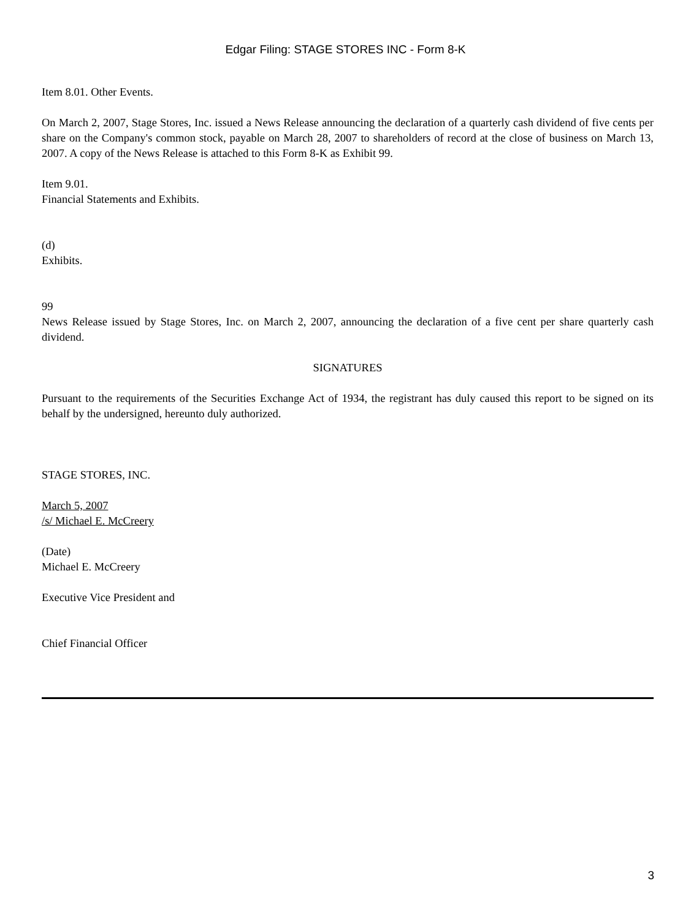Edgar Filing: STAGE STORES INC - Form 8-K
Item 8.01. Other Events.
On March 2, 2007, Stage Stores, Inc. issued a News Release announcing the declaration of a quarterly cash dividend of five cents per share on the Company's common stock, payable on March 28, 2007 to shareholders of record at the close of business on March 13, 2007. A copy of the News Release is attached to this Form 8-K as Exhibit 99.
Item 9.01.
Financial Statements and Exhibits.
(d)
Exhibits.
99
News Release issued by Stage Stores, Inc. on March 2, 2007, announcing the declaration of a five cent per share quarterly cash dividend.
SIGNATURES
Pursuant to the requirements of the Securities Exchange Act of 1934, the registrant has duly caused this report to be signed on its behalf by the undersigned, hereunto duly authorized.
STAGE STORES, INC.
March 5, 2007
/s/ Michael E. McCreery
(Date)
Michael E. McCreery
Executive Vice President and
Chief Financial Officer
3